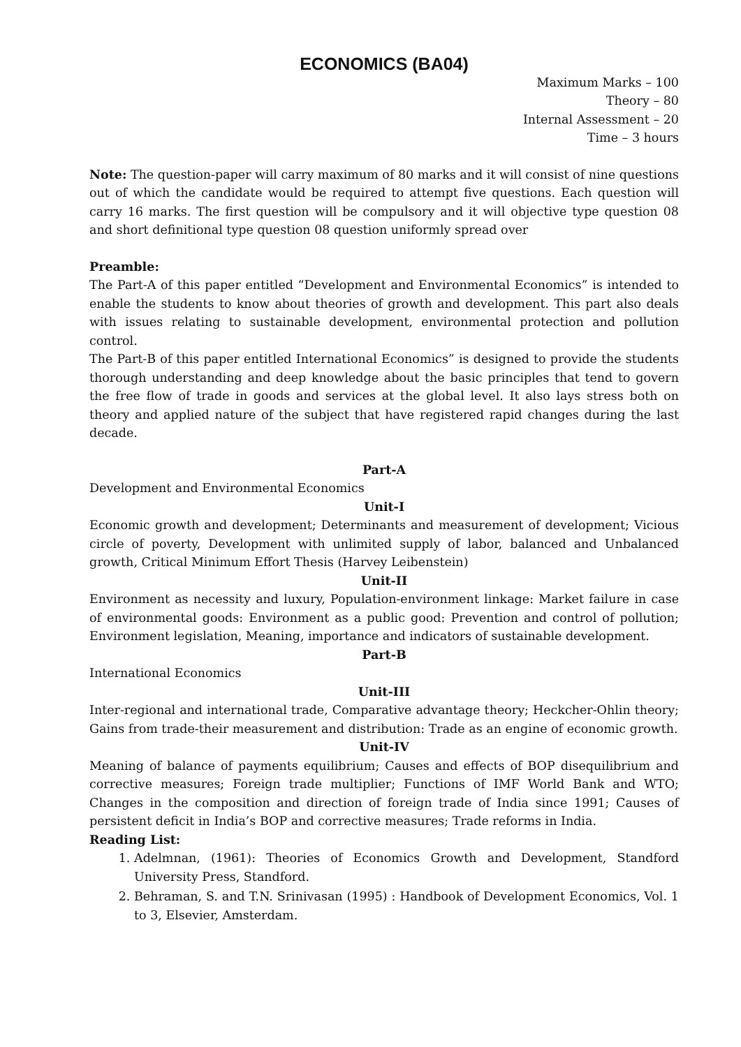ECONOMICS (BA04)
Maximum Marks – 100
Theory – 80
Internal Assessment – 20
Time – 3 hours
Note: The question-paper will carry maximum of 80 marks and it will consist of nine questions out of which the candidate would be required to attempt five questions. Each question will carry 16 marks. The first question will be compulsory and it will objective type question 08 and short definitional type question 08 question uniformly spread over
Preamble:
The Part-A of this paper entitled “Development and Environmental Economics” is intended to enable the students to know about theories of growth and development. This part also deals with issues relating to sustainable development, environmental protection and pollution control.
The Part-B of this paper entitled International Economics” is designed to provide the students thorough understanding and deep knowledge about the basic principles that tend to govern the free flow of trade in goods and services at the global level. It also lays stress both on theory and applied nature of the subject that have registered rapid changes during the last decade.
Part-A
Development and Environmental Economics
Unit-I
Economic growth and development; Determinants and measurement of development; Vicious circle of poverty, Development with unlimited supply of labor, balanced and Unbalanced growth, Critical Minimum Effort Thesis (Harvey Leibenstein)
Unit-II
Environment as necessity and luxury, Population-environment linkage: Market failure in case of environmental goods: Environment as a public good: Prevention and control of pollution; Environment legislation, Meaning, importance and indicators of sustainable development.
Part-B
International Economics
Unit-III
Inter-regional and international trade, Comparative advantage theory; Heckcher-Ohlin theory; Gains from trade-their measurement and distribution: Trade as an engine of economic growth.
Unit-IV
Meaning of balance of payments equilibrium; Causes and effects of BOP disequilibrium and corrective measures; Foreign trade multiplier; Functions of IMF World Bank and WTO; Changes in the composition and direction of foreign trade of India since 1991; Causes of persistent deficit in India’s BOP and corrective measures; Trade reforms in India.
Reading List:
1. Adelmnan, (1961): Theories of Economics Growth and Development, Standford University Press, Standford.
2. Behraman, S. and T.N. Srinivasan (1995) : Handbook of Development Economics, Vol. 1 to 3, Elsevier, Amsterdam.